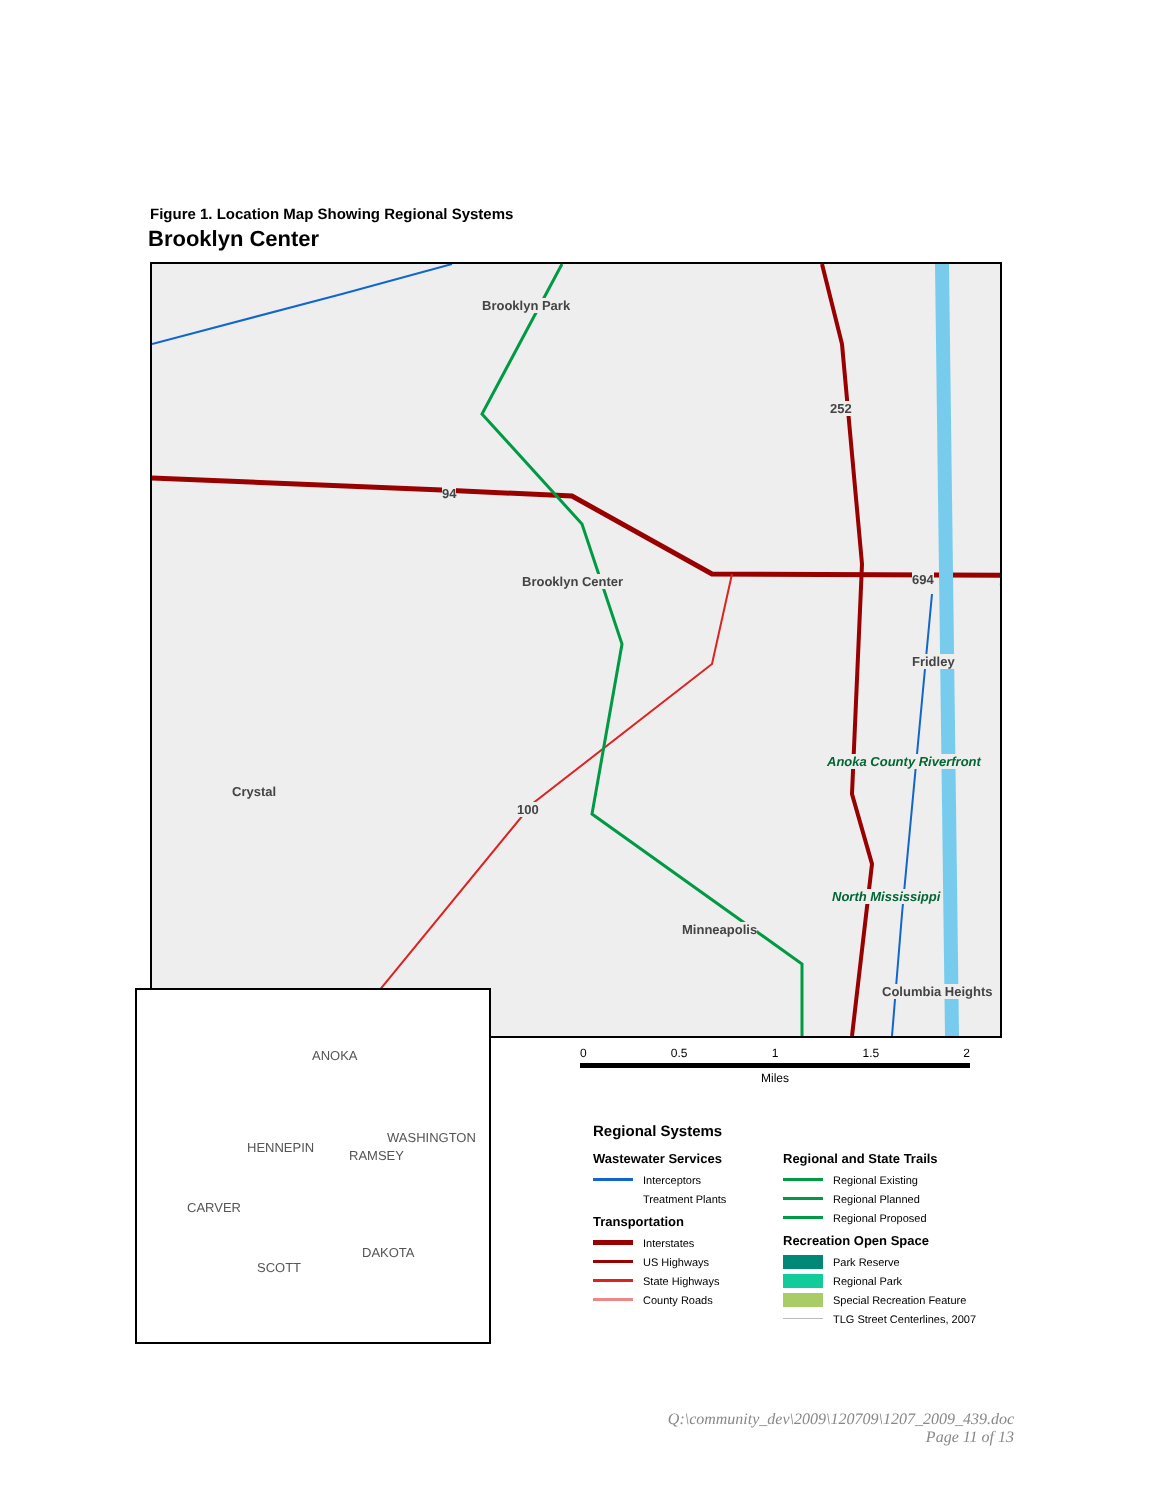Figure 1. Location Map Showing Regional Systems
Brooklyn Center
Brooklyn Park
Brooklyn Center
Fridley
Anoka County Riverfront
Crystal
North Mississippi
Minneapolis
Columbia Heights
252
94
694
100
ANOKA
HENNEPIN
WASHINGTON
RAMSEY
CARVER
DAKOTA
SCOTT
0 0.5 1 1.5 2
Miles
Regional Systems
Wastewater Services
Interceptors
Treatment Plants
Transportation
Interstates
US Highways
State Highways
County Roads
Regional and State Trails
Regional Existing
Regional Planned
Regional Proposed
Recreation Open Space
Park Reserve
Regional Park
Special Recreation Feature
TLG Street Centerlines, 2007
Q:\community_dev\2009\120709\1207_2009_439.doc
Page 11 of 13